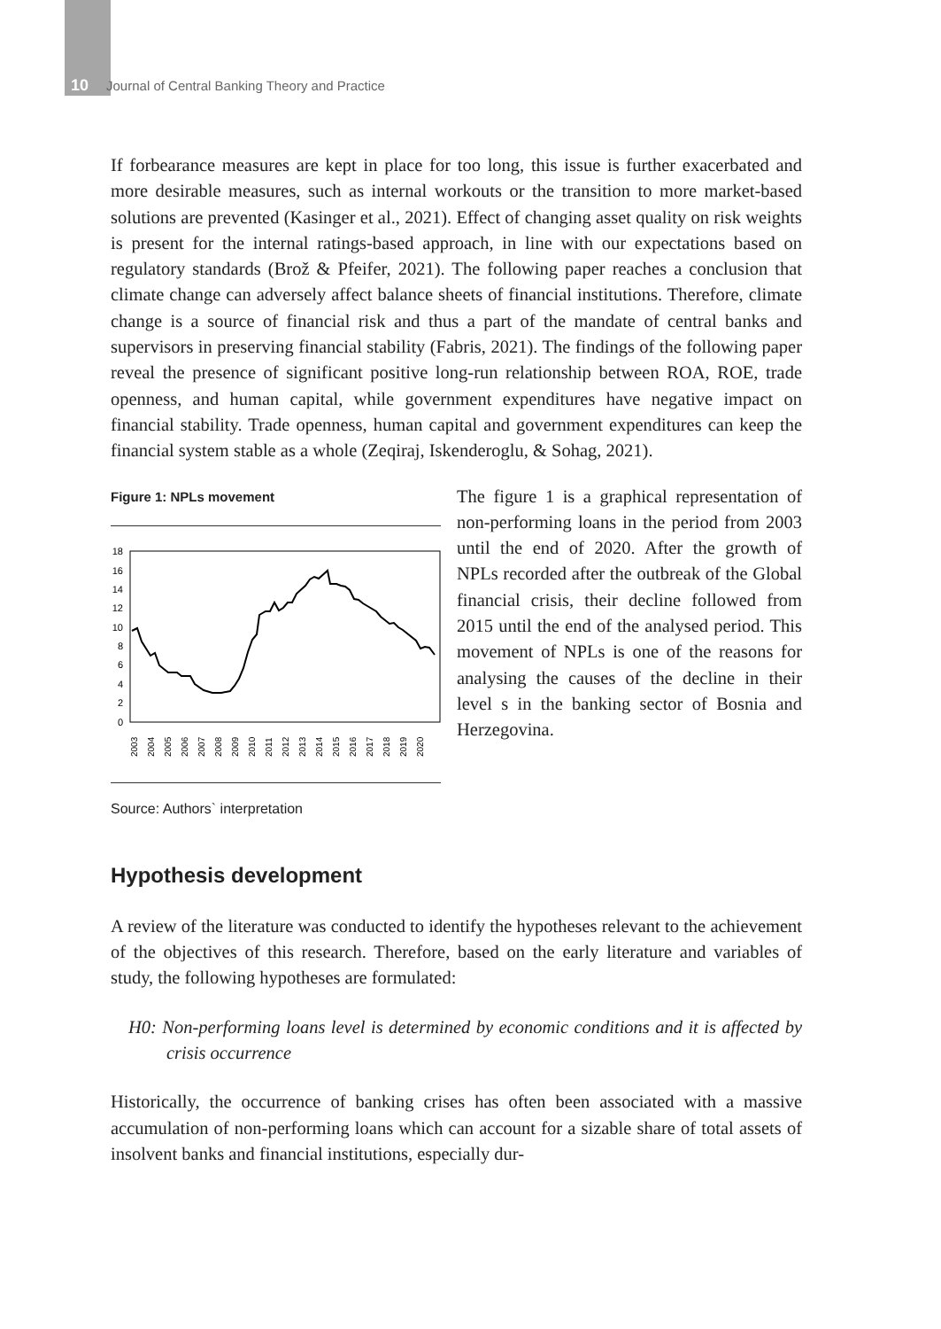10 Journal of Central Banking Theory and Practice
If forbearance measures are kept in place for too long, this issue is further exacerbated and more desirable measures, such as internal workouts or the transition to more market-based solutions are prevented (Kasinger et al., 2021). Effect of changing asset quality on risk weights is present for the internal ratings-based approach, in line with our expectations based on regulatory standards (Brož & Pfeifer, 2021). The following paper reaches a conclusion that climate change can adversely affect balance sheets of financial institutions. Therefore, climate change is a source of financial risk and thus a part of the mandate of central banks and supervisors in preserving financial stability (Fabris, 2021). The findings of the following paper reveal the presence of significant positive long-run relationship between ROA, ROE, trade openness, and human capital, while government expenditures have negative impact on financial stability. Trade openness, human capital and government expenditures can keep the financial system stable as a whole (Zeqiraj, Iskenderoglu, & Sohag, 2021).
Figure 1: NPLs movement
0
2
4
6
8
10
12
14
16
18
2003
2004
2005
2006
2007
2008
2009
2010
2011
2012
2013
2014
2015
2016
2017
2018
2019
2020
Source: Authors` interpretation
The figure 1 is a graphical representation of non-performing loans in the period from 2003 until the end of 2020. After the growth of NPLs recorded after the outbreak of the Global financial crisis, their decline followed from 2015 until the end of the analysed period. This movement of NPLs is one of the reasons for analysing the causes of the decline in their level s in the banking sector of Bosnia and Herzegovina.
Hypothesis development
A review of the literature was conducted to identify the hypotheses relevant to the achievement of the objectives of this research. Therefore, based on the early literature and variables of study, the following hypotheses are formulated:
H0: Non-performing loans level is determined by economic conditions and it is affected by crisis occurrence
Historically, the occurrence of banking crises has often been associated with a massive accumulation of non-performing loans which can account for a sizable share of total assets of insolvent banks and financial institutions, especially dur-